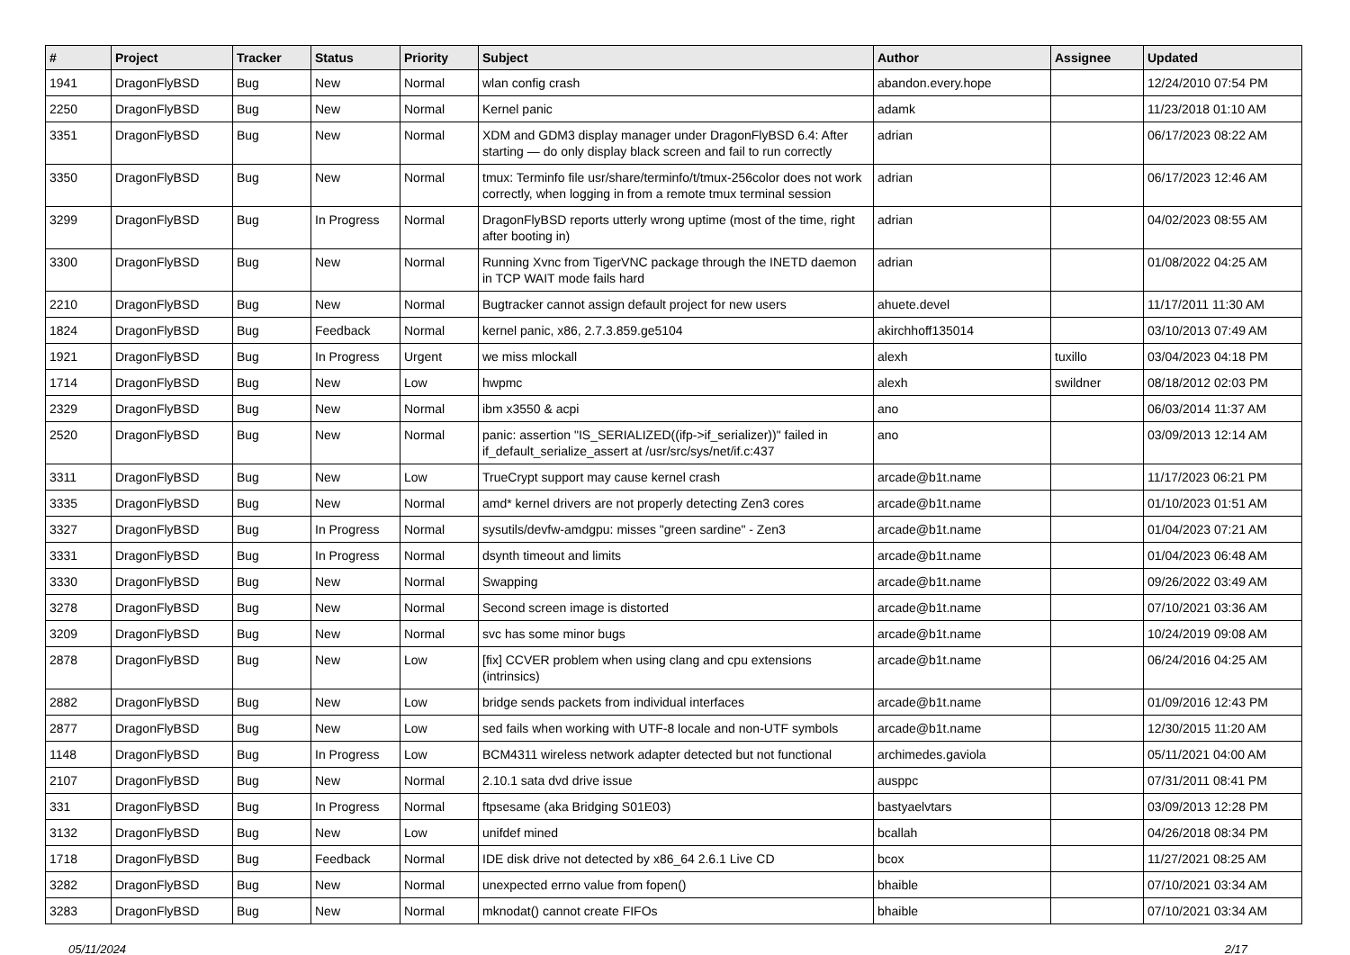| # | Project | Tracker | Status | Priority | Subject | Author | Assignee | Updated |
| --- | --- | --- | --- | --- | --- | --- | --- | --- |
| 1941 | DragonFlyBSD | Bug | New | Normal | wlan config crash | abandon.every.hope | | 12/24/2010 07:54 PM |
| 2250 | DragonFlyBSD | Bug | New | Normal | Kernel panic | adamk | | 11/23/2018 01:10 AM |
| 3351 | DragonFlyBSD | Bug | New | Normal | XDM and GDM3 display manager under DragonFlyBSD 6.4: After starting — do only display black screen and fail to run correctly | adrian | | 06/17/2023 08:22 AM |
| 3350 | DragonFlyBSD | Bug | New | Normal | tmux: Terminfo file usr/share/terminfo/t/tmux-256color does not work correctly, when logging in from a remote tmux terminal session | adrian | | 06/17/2023 12:46 AM |
| 3299 | DragonFlyBSD | Bug | In Progress | Normal | DragonFlyBSD reports utterly wrong uptime (most of the time, right after booting in) | adrian | | 04/02/2023 08:55 AM |
| 3300 | DragonFlyBSD | Bug | New | Normal | Running Xvnc from TigerVNC package through the INETD daemon in TCP WAIT mode fails hard | adrian | | 01/08/2022 04:25 AM |
| 2210 | DragonFlyBSD | Bug | New | Normal | Bugtracker cannot assign default project for new users | ahuete.devel | | 11/17/2011 11:30 AM |
| 1824 | DragonFlyBSD | Bug | Feedback | Normal | kernel panic, x86, 2.7.3.859.ge5104 | akirchhoff135014 | | 03/10/2013 07:49 AM |
| 1921 | DragonFlyBSD | Bug | In Progress | Urgent | we miss mlockall | alexh | tuxillo | 03/04/2023 04:18 PM |
| 1714 | DragonFlyBSD | Bug | New | Low | hwpmc | alexh | swildner | 08/18/2012 02:03 PM |
| 2329 | DragonFlyBSD | Bug | New | Normal | ibm x3550 & acpi | ano | | 06/03/2014 11:37 AM |
| 2520 | DragonFlyBSD | Bug | New | Normal | panic: assertion "IS_SERIALIZED((ifp->if_serializer))" failed in if_default_serialize_assert at /usr/src/sys/net/if.c:437 | ano | | 03/09/2013 12:14 AM |
| 3311 | DragonFlyBSD | Bug | New | Low | TrueCrypt support may cause kernel crash | arcade@b1t.name | | 11/17/2023 06:21 PM |
| 3335 | DragonFlyBSD | Bug | New | Normal | amd* kernel drivers are not properly detecting Zen3 cores | arcade@b1t.name | | 01/10/2023 01:51 AM |
| 3327 | DragonFlyBSD | Bug | In Progress | Normal | sysutils/devfw-amdgpu: misses "green sardine" - Zen3 | arcade@b1t.name | | 01/04/2023 07:21 AM |
| 3331 | DragonFlyBSD | Bug | In Progress | Normal | dsynth timeout and limits | arcade@b1t.name | | 01/04/2023 06:48 AM |
| 3330 | DragonFlyBSD | Bug | New | Normal | Swapping | arcade@b1t.name | | 09/26/2022 03:49 AM |
| 3278 | DragonFlyBSD | Bug | New | Normal | Second screen image is distorted | arcade@b1t.name | | 07/10/2021 03:36 AM |
| 3209 | DragonFlyBSD | Bug | New | Normal | svc has some minor bugs | arcade@b1t.name | | 10/24/2019 09:08 AM |
| 2878 | DragonFlyBSD | Bug | New | Low | [fix] CCVER problem when using clang and cpu extensions (intrinsics) | arcade@b1t.name | | 06/24/2016 04:25 AM |
| 2882 | DragonFlyBSD | Bug | New | Low | bridge sends packets from individual interfaces | arcade@b1t.name | | 01/09/2016 12:43 PM |
| 2877 | DragonFlyBSD | Bug | New | Low | sed fails when working with UTF-8 locale and non-UTF symbols | arcade@b1t.name | | 12/30/2015 11:20 AM |
| 1148 | DragonFlyBSD | Bug | In Progress | Low | BCM4311 wireless network adapter detected but not functional | archimedes.gaviola | | 05/11/2021 04:00 AM |
| 2107 | DragonFlyBSD | Bug | New | Normal | 2.10.1 sata dvd drive issue | ausppc | | 07/31/2011 08:41 PM |
| 331 | DragonFlyBSD | Bug | In Progress | Normal | ftpsesame (aka Bridging S01E03) | bastyaelvtars | | 03/09/2013 12:28 PM |
| 3132 | DragonFlyBSD | Bug | New | Low | unifdef mined | bcallah | | 04/26/2018 08:34 PM |
| 1718 | DragonFlyBSD | Bug | Feedback | Normal | IDE disk drive not detected by x86_64 2.6.1 Live CD | bcox | | 11/27/2021 08:25 AM |
| 3282 | DragonFlyBSD | Bug | New | Normal | unexpected errno value from fopen() | bhaible | | 07/10/2021 03:34 AM |
| 3283 | DragonFlyBSD | Bug | New | Normal | mknodat() cannot create FIFOs | bhaible | | 07/10/2021 03:34 AM |
05/11/2024 2/17